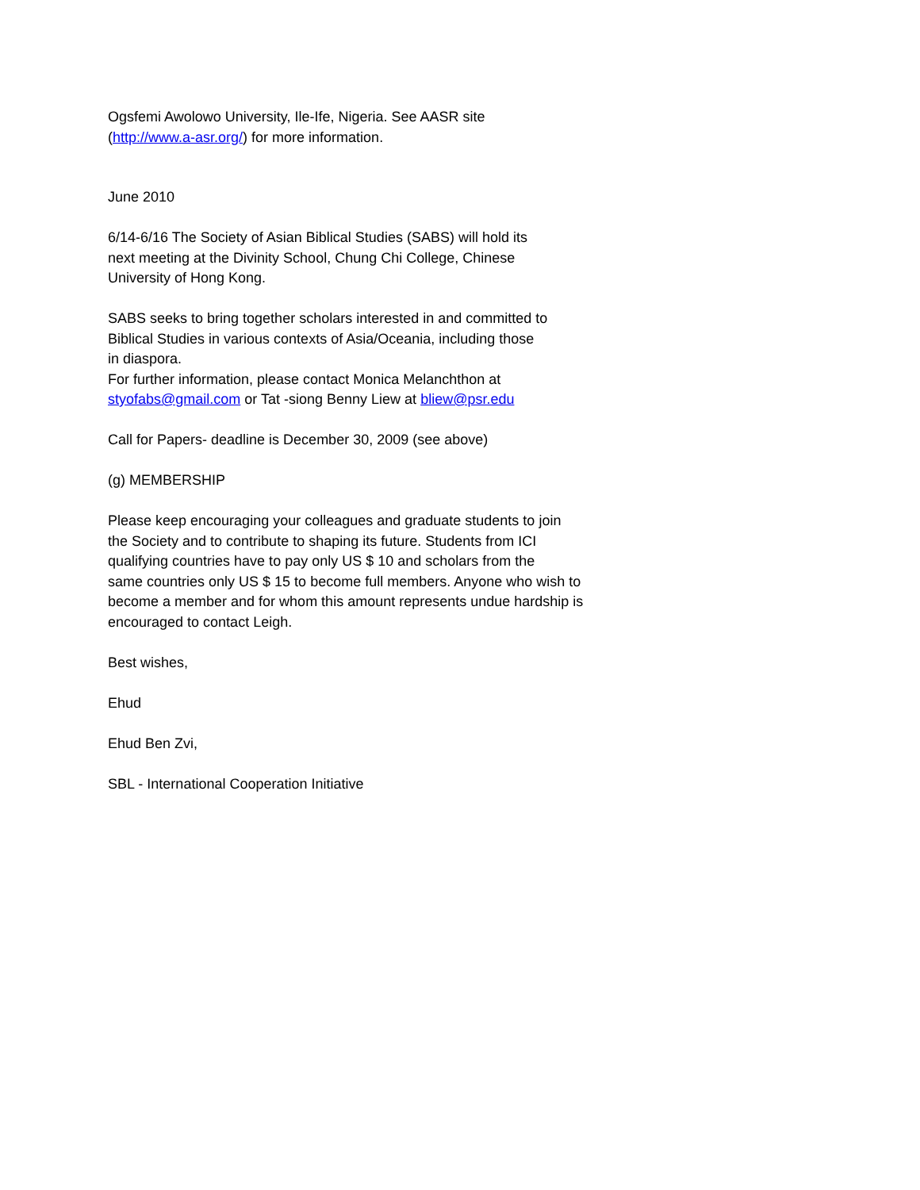Ogsfemi Awolowo University, Ile-Ife, Nigeria. See AASR site
(http://www.a-asr.org/) for more information.
June 2010
6/14-6/16 The Society of Asian Biblical Studies (SABS) will hold its
next meeting at the Divinity School, Chung Chi College, Chinese
University of Hong Kong.
SABS seeks to bring together scholars interested in and committed to
Biblical Studies in various contexts of Asia/Oceania, including those
in diaspora.
For further information, please contact Monica Melanchthon at
styofabs@gmail.com or Tat -siong Benny Liew at bliew@psr.edu
Call for Papers- deadline is December 30, 2009 (see above)
(g) MEMBERSHIP
Please keep encouraging your colleagues and graduate students to join
the Society and to contribute to shaping its future. Students from ICI
qualifying countries have to pay only US $ 10 and scholars from the
same countries only US $ 15 to become full members. Anyone who wish to
become a member and for whom this amount represents undue hardship is
encouraged to contact Leigh.
Best wishes,
Ehud
Ehud Ben Zvi,
SBL - International Cooperation Initiative